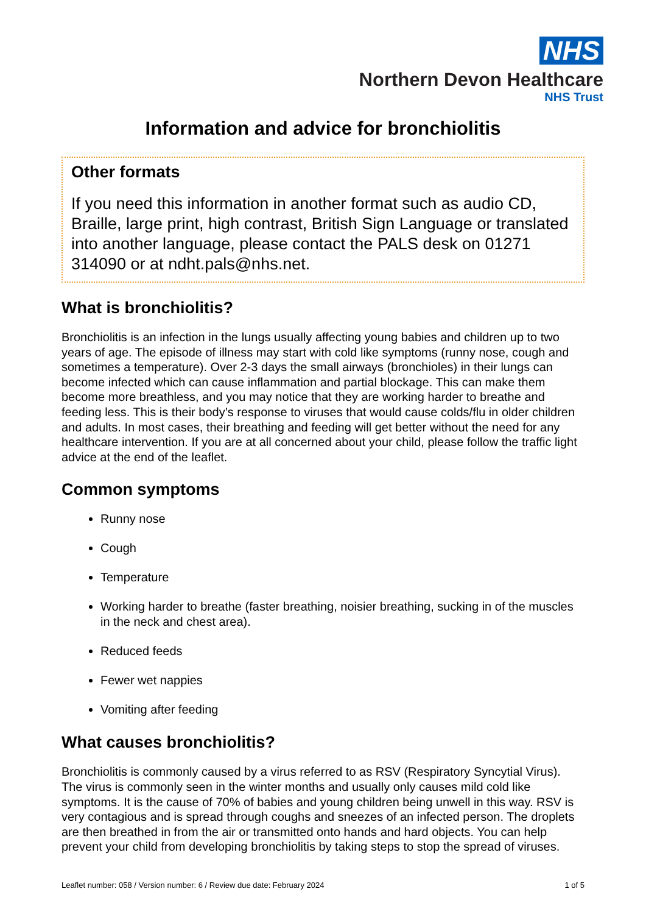NHS
Northern Devon Healthcare
NHS Trust
Information and advice for bronchiolitis
Other formats
If you need this information in another format such as audio CD, Braille, large print, high contrast, British Sign Language or translated into another language, please contact the PALS desk on 01271 314090 or at ndht.pals@nhs.net.
What is bronchiolitis?
Bronchiolitis is an infection in the lungs usually affecting young babies and children up to two years of age. The episode of illness may start with cold like symptoms (runny nose, cough and sometimes a temperature). Over 2-3 days the small airways (bronchioles) in their lungs can become infected which can cause inflammation and partial blockage. This can make them become more breathless, and you may notice that they are working harder to breathe and feeding less. This is their body’s response to viruses that would cause colds/flu in older children and adults. In most cases, their breathing and feeding will get better without the need for any healthcare intervention. If you are at all concerned about your child, please follow the traffic light advice at the end of the leaflet.
Common symptoms
Runny nose
Cough
Temperature
Working harder to breathe (faster breathing, noisier breathing, sucking in of the muscles in the neck and chest area).
Reduced feeds
Fewer wet nappies
Vomiting after feeding
What causes bronchiolitis?
Bronchiolitis is commonly caused by a virus referred to as RSV (Respiratory Syncytial Virus). The virus is commonly seen in the winter months and usually only causes mild cold like symptoms. It is the cause of 70% of babies and young children being unwell in this way. RSV is very contagious and is spread through coughs and sneezes of an infected person. The droplets are then breathed in from the air or transmitted onto hands and hard objects. You can help prevent your child from developing bronchiolitis by taking steps to stop the spread of viruses.
Leaflet number: 058 / Version number: 6 / Review due date: February 2024 1 of 5